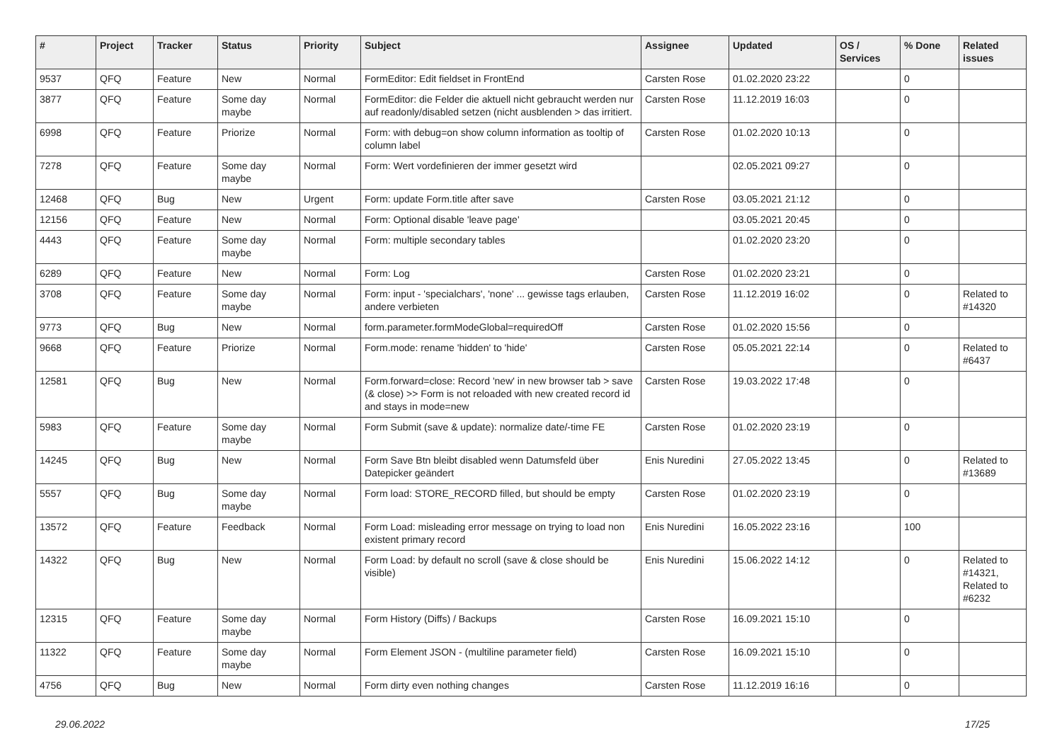| # | Project | Tracker | Status | Priority | Subject | Assignee | Updated | OS / Services | % Done | Related issues |
| --- | --- | --- | --- | --- | --- | --- | --- | --- | --- | --- |
| 9537 | QFQ | Feature | New | Normal | FormEditor: Edit fieldset in FrontEnd | Carsten Rose | 01.02.2020 23:22 | | 0 | |
| 3877 | QFQ | Feature | Some day maybe | Normal | FormEditor: die Felder die aktuell nicht gebraucht werden nur auf readonly/disabled setzen (nicht ausblenden > das irritiert. | Carsten Rose | 11.12.2019 16:03 | | 0 | |
| 6998 | QFQ | Feature | Priorize | Normal | Form: with debug=on show column information as tooltip of column label | Carsten Rose | 01.02.2020 10:13 | | 0 | |
| 7278 | QFQ | Feature | Some day maybe | Normal | Form: Wert vordefinieren der immer gesetzt wird | | 02.05.2021 09:27 | | 0 | |
| 12468 | QFQ | Bug | New | Urgent | Form: update Form.title after save | Carsten Rose | 03.05.2021 21:12 | | 0 | |
| 12156 | QFQ | Feature | New | Normal | Form: Optional disable 'leave page' | | 03.05.2021 20:45 | | 0 | |
| 4443 | QFQ | Feature | Some day maybe | Normal | Form: multiple secondary tables | | 01.02.2020 23:20 | | 0 | |
| 6289 | QFQ | Feature | New | Normal | Form: Log | Carsten Rose | 01.02.2020 23:21 | | 0 | |
| 3708 | QFQ | Feature | Some day maybe | Normal | Form: input - 'specialchars', 'none' ... gewisse tags erlauben, andere verbieten | Carsten Rose | 11.12.2019 16:02 | | 0 | Related to #14320 |
| 9773 | QFQ | Bug | New | Normal | form.parameter.formModeGlobal=requiredOff | Carsten Rose | 01.02.2020 15:56 | | 0 | |
| 9668 | QFQ | Feature | Priorize | Normal | Form.mode: rename 'hidden' to 'hide' | Carsten Rose | 05.05.2021 22:14 | | 0 | Related to #6437 |
| 12581 | QFQ | Bug | New | Normal | Form.forward=close: Record 'new' in new browser tab > save (& close) >> Form is not reloaded with new created record id and stays in mode=new | Carsten Rose | 19.03.2022 17:48 | | 0 | |
| 5983 | QFQ | Feature | Some day maybe | Normal | Form Submit (save & update): normalize date/-time FE | Carsten Rose | 01.02.2020 23:19 | | 0 | |
| 14245 | QFQ | Bug | New | Normal | Form Save Btn bleibt disabled wenn Datumsfeld über Datepicker geändert | Enis Nuredini | 27.05.2022 13:45 | | 0 | Related to #13689 |
| 5557 | QFQ | Bug | Some day maybe | Normal | Form load: STORE_RECORD filled, but should be empty | Carsten Rose | 01.02.2020 23:19 | | 0 | |
| 13572 | QFQ | Feature | Feedback | Normal | Form Load: misleading error message on trying to load non existent primary record | Enis Nuredini | 16.05.2022 23:16 | | 100 | |
| 14322 | QFQ | Bug | New | Normal | Form Load: by default no scroll (save & close should be visible) | Enis Nuredini | 15.06.2022 14:12 | | 0 | Related to #14321, Related to #6232 |
| 12315 | QFQ | Feature | Some day maybe | Normal | Form History (Diffs) / Backups | Carsten Rose | 16.09.2021 15:10 | | 0 | |
| 11322 | QFQ | Feature | Some day maybe | Normal | Form Element JSON - (multiline parameter field) | Carsten Rose | 16.09.2021 15:10 | | 0 | |
| 4756 | QFQ | Bug | New | Normal | Form dirty even nothing changes | Carsten Rose | 11.12.2019 16:16 | | 0 | |
29.06.2022 17/25